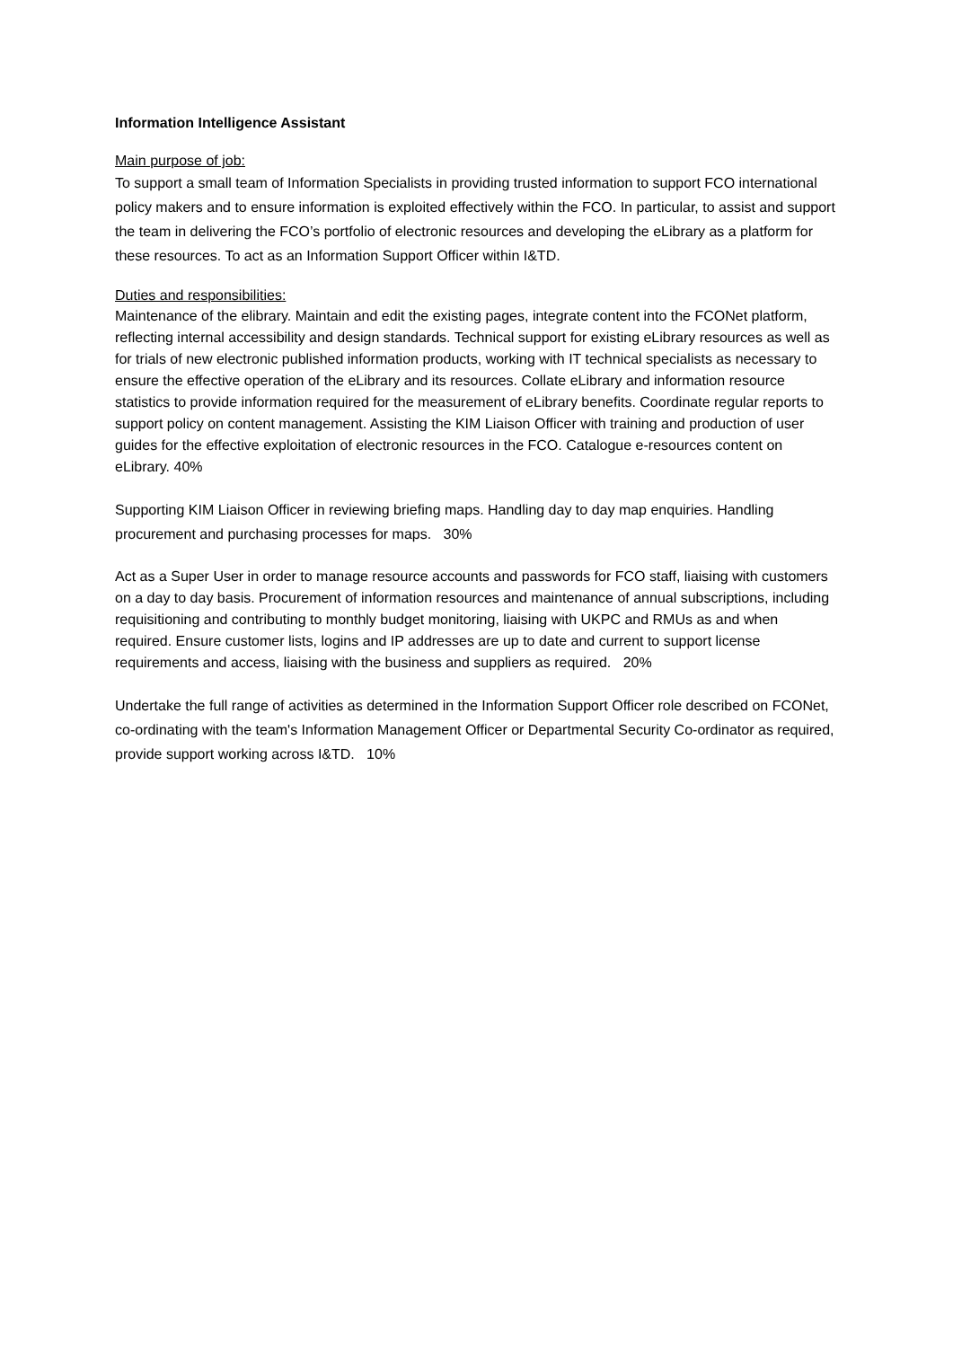Information Intelligence Assistant
Main purpose of job:
To support a small team of Information Specialists in providing trusted information to support FCO international policy makers and to ensure information is exploited effectively within the FCO. In particular, to assist and support the team in delivering the FCO’s portfolio of electronic resources and developing the eLibrary as a platform for these resources. To act as an Information Support Officer within I&TD.
Duties and responsibilities:
Maintenance of the elibrary. Maintain and edit the existing pages, integrate content into the FCONet platform, reflecting internal accessibility and design standards. Technical support for existing eLibrary resources as well as for trials of new electronic published information products, working with IT technical specialists as necessary to ensure the effective operation of the eLibrary and its resources. Collate eLibrary and information resource statistics to provide information required for the measurement of eLibrary benefits. Coordinate regular reports to support policy on content management. Assisting the KIM Liaison Officer with training and production of user guides for the effective exploitation of electronic resources in the FCO. Catalogue e-resources content on eLibrary. 40%
Supporting KIM Liaison Officer in reviewing briefing maps. Handling day to day map enquiries. Handling procurement and purchasing processes for maps. 30%
Act as a Super User in order to manage resource accounts and passwords for FCO staff, liaising with customers on a day to day basis. Procurement of information resources and maintenance of annual subscriptions, including requisitioning and contributing to monthly budget monitoring, liaising with UKPC and RMUs as and when required. Ensure customer lists, logins and IP addresses are up to date and current to support license requirements and access, liaising with the business and suppliers as required. 20%
Undertake the full range of activities as determined in the Information Support Officer role described on FCONet, co-ordinating with the team's Information Management Officer or Departmental Security Co-ordinator as required, provide support working across I&TD. 10%